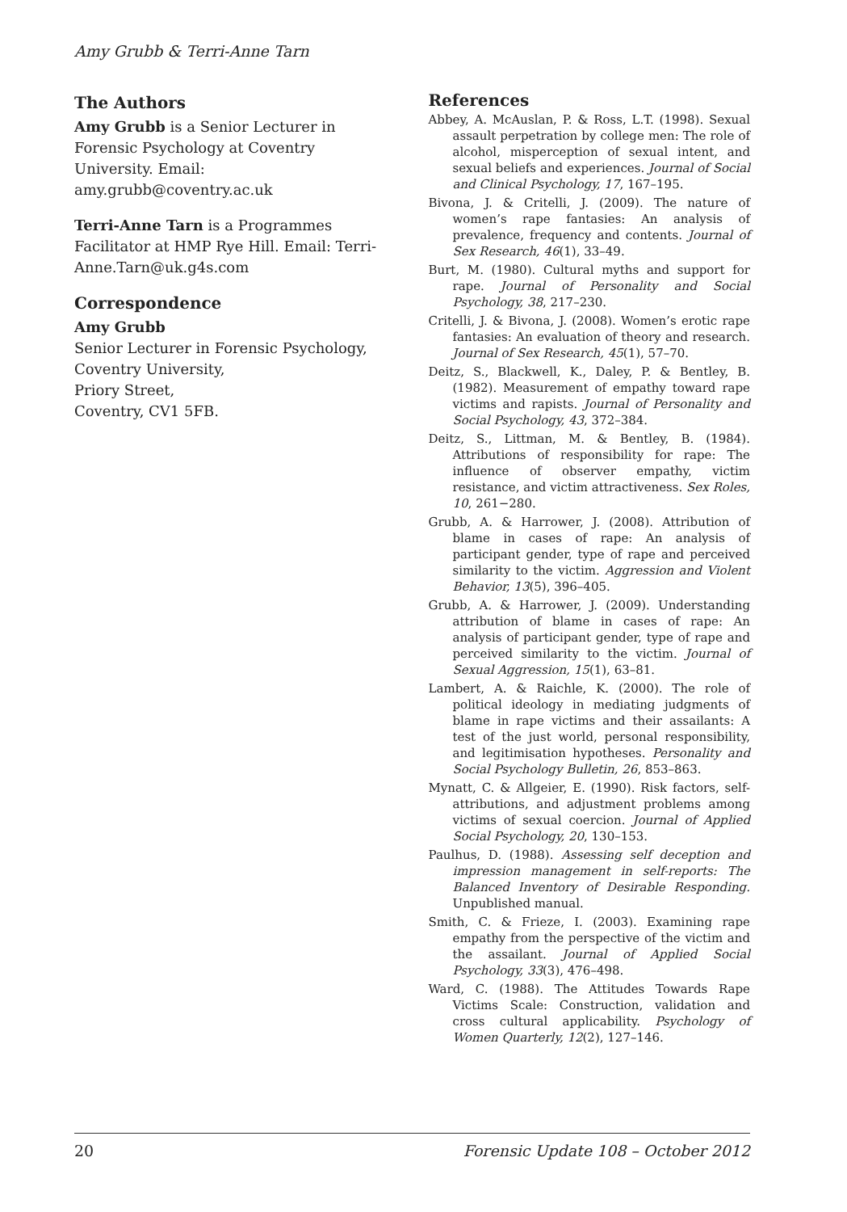Amy Grubb & Terri-Anne Tarn
The Authors
Amy Grubb is a Senior Lecturer in Forensic Psychology at Coventry University. Email: amy.grubb@coventry.ac.uk
Terri-Anne Tarn is a Programmes Facilitator at HMP Rye Hill. Email: Terri-Anne.Tarn@uk.g4s.com
Correspondence
Amy Grubb
Senior Lecturer in Forensic Psychology,
Coventry University,
Priory Street,
Coventry, CV1 5FB.
References
Abbey, A. McAuslan, P. & Ross, L.T. (1998). Sexual assault perpetration by college men: The role of alcohol, misperception of sexual intent, and sexual beliefs and experiences. Journal of Social and Clinical Psychology, 17, 167–195.
Bivona, J. & Critelli, J. (2009). The nature of women’s rape fantasies: An analysis of prevalence, frequency and contents. Journal of Sex Research, 46(1), 33–49.
Burt, M. (1980). Cultural myths and support for rape. Journal of Personality and Social Psychology, 38, 217–230.
Critelli, J. & Bivona, J. (2008). Women’s erotic rape fantasies: An evaluation of theory and research. Journal of Sex Research, 45(1), 57–70.
Deitz, S., Blackwell, K., Daley, P. & Bentley, B. (1982). Measurement of empathy toward rape victims and rapists. Journal of Personality and Social Psychology, 43, 372–384.
Deitz, S., Littman, M. & Bentley, B. (1984). Attributions of responsibility for rape: The influence of observer empathy, victim resistance, and victim attractiveness. Sex Roles, 10, 261−280.
Grubb, A. & Harrower, J. (2008). Attribution of blame in cases of rape: An analysis of participant gender, type of rape and perceived similarity to the victim. Aggression and Violent Behavior, 13(5), 396–405.
Grubb, A. & Harrower, J. (2009). Understanding attribution of blame in cases of rape: An analysis of participant gender, type of rape and perceived similarity to the victim. Journal of Sexual Aggression, 15(1), 63–81.
Lambert, A. & Raichle, K. (2000). The role of political ideology in mediating judgments of blame in rape victims and their assailants: A test of the just world, personal responsibility, and legitimisation hypotheses. Personality and Social Psychology Bulletin, 26, 853–863.
Mynatt, C. & Allgeier, E. (1990). Risk factors, self-attributions, and adjustment problems among victims of sexual coercion. Journal of Applied Social Psychology, 20, 130–153.
Paulhus, D. (1988). Assessing self deception and impression management in self-reports: The Balanced Inventory of Desirable Responding. Unpublished manual.
Smith, C. & Frieze, I. (2003). Examining rape empathy from the perspective of the victim and the assailant. Journal of Applied Social Psychology, 33(3), 476–498.
Ward, C. (1988). The Attitudes Towards Rape Victims Scale: Construction, validation and cross cultural applicability. Psychology of Women Quarterly, 12(2), 127–146.
20 Forensic Update 108 – October 2012